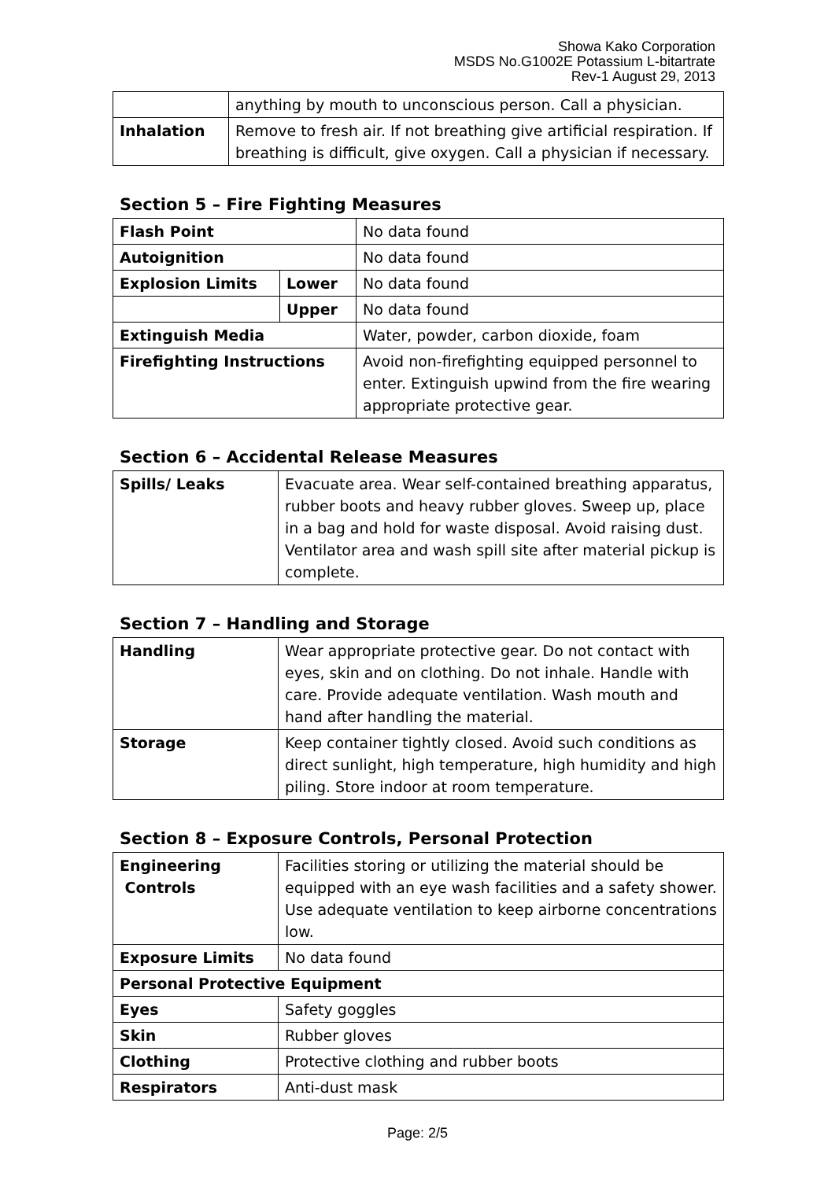Showa Kako Corporation
MSDS No.G1002E Potassium L-bitartrate
Rev-1 August 29, 2013
| | anything by mouth to unconscious person. Call a physician. |
| Inhalation | Remove to fresh air. If not breathing give artificial respiration. If breathing is difficult, give oxygen. Call a physician if necessary. |
Section 5 – Fire Fighting Measures
| Flash Point | | No data found |
| Autoignition | | No data found |
| Explosion Limits | Lower | No data found |
| | Upper | No data found |
| Extinguish Media | | Water, powder, carbon dioxide, foam |
| Firefighting Instructions | | Avoid non-firefighting equipped personnel to enter. Extinguish upwind from the fire wearing appropriate protective gear. |
Section 6 – Accidental Release Measures
| Spills/ Leaks | Evacuate area. Wear self-contained breathing apparatus, rubber boots and heavy rubber gloves. Sweep up, place in a bag and hold for waste disposal. Avoid raising dust. Ventilator area and wash spill site after material pickup is complete. |
Section 7 – Handling and Storage
| Handling | Wear appropriate protective gear. Do not contact with eyes, skin and on clothing. Do not inhale. Handle with care. Provide adequate ventilation. Wash mouth and hand after handling the material. |
| Storage | Keep container tightly closed. Avoid such conditions as direct sunlight, high temperature, high humidity and high piling. Store indoor at room temperature. |
Section 8 – Exposure Controls, Personal Protection
| Engineering Controls | Facilities storing or utilizing the material should be equipped with an eye wash facilities and a safety shower. Use adequate ventilation to keep airborne concentrations low. |
| Exposure Limits | No data found |
| Personal Protective Equipment | |
| Eyes | Safety goggles |
| Skin | Rubber gloves |
| Clothing | Protective clothing and rubber boots |
| Respirators | Anti-dust mask |
Page: 2/5